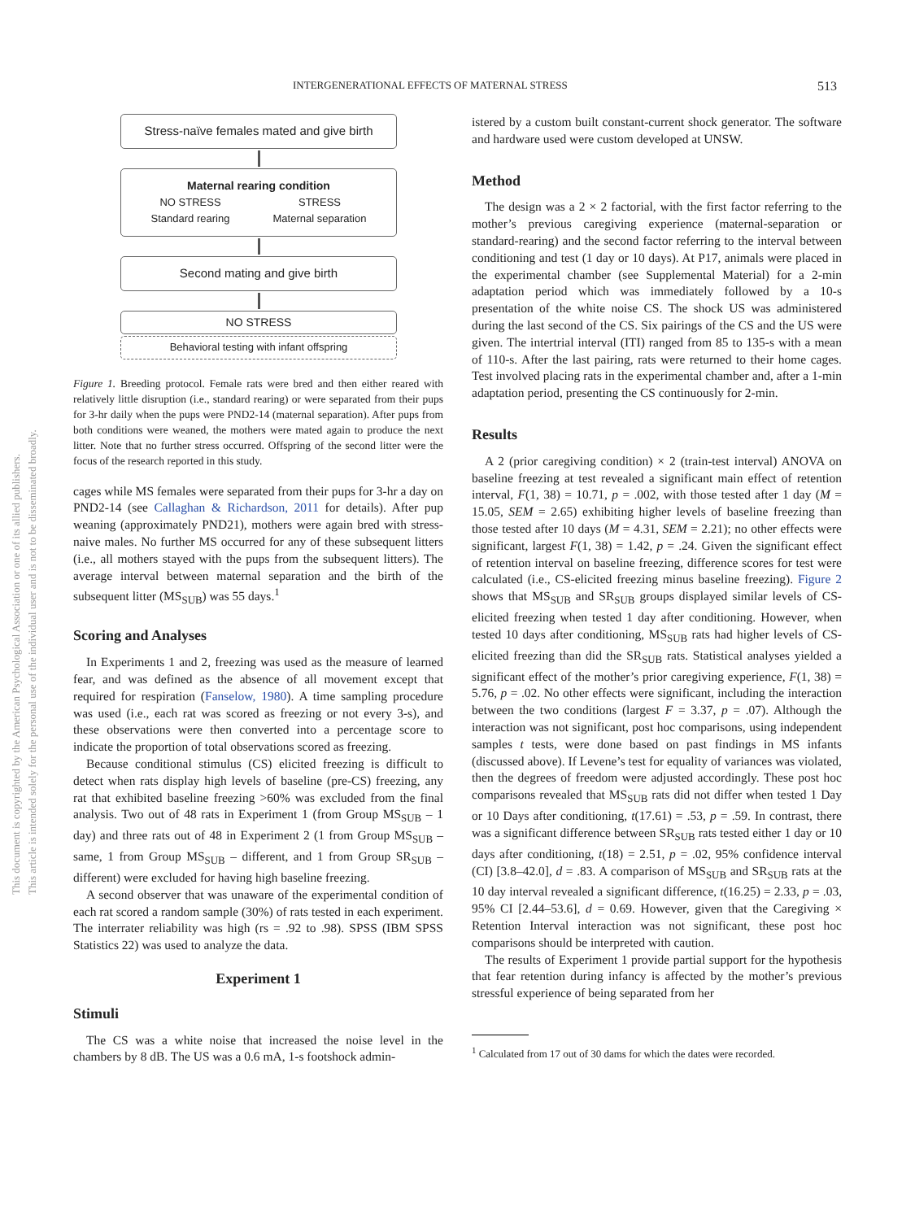INTERGENERATIONAL EFFECTS OF MATERNAL STRESS 513
This document is copyrighted by the American Psychological Association or one of its allied publishers.
This article is intended solely for the personal use of the individual user and is not to be disseminated broadly.
Stress-naïve females mated and give birth
Maternal rearing condition
NO STRESS
Standard rearing
STRESS
Maternal separation
Second mating and give birth
NO STRESS
Behavioral testing with infant offspring
Figure 1. Breeding protocol. Female rats were bred and then either reared with relatively little disruption (i.e., standard rearing) or were separated from their pups for 3-hr daily when the pups were PND2-14 (maternal separation). After pups from both conditions were weaned, the mothers were mated again to produce the next litter. Note that no further stress occurred. Offspring of the second litter were the focus of the research reported in this study.
cages while MS females were separated from their pups for 3-hr a day on PND2-14 (see Callaghan & Richardson, 2011 for details). After pup weaning (approximately PND21), mothers were again bred with stress-naive males. No further MS occurred for any of these subsequent litters (i.e., all mothers stayed with the pups from the subsequent litters). The average interval between maternal separation and the birth of the subsequent litter (MS<sub>SUB</sub>) was 55 days.<sup>1</sup>
Scoring and Analyses
In Experiments 1 and 2, freezing was used as the measure of learned fear, and was defined as the absence of all movement except that required for respiration (Fanselow, 1980). A time sampling procedure was used (i.e., each rat was scored as freezing or not every 3-s), and these observations were then converted into a percentage score to indicate the proportion of total observations scored as freezing.
Because conditional stimulus (CS) elicited freezing is difficult to detect when rats display high levels of baseline (pre-CS) freezing, any rat that exhibited baseline freezing >60% was excluded from the final analysis. Two out of 48 rats in Experiment 1 (from Group MS<sub>SUB</sub> – 1 day) and three rats out of 48 in Experiment 2 (1 from Group MS<sub>SUB</sub> – same, 1 from Group MS<sub>SUB</sub> – different, and 1 from Group SR<sub>SUB</sub> – different) were excluded for having high baseline freezing.
A second observer that was unaware of the experimental condition of each rat scored a random sample (30%) of rats tested in each experiment. The interrater reliability was high (rs = .92 to .98). SPSS (IBM SPSS Statistics 22) was used to analyze the data.
Experiment 1
Stimuli
The CS was a white noise that increased the noise level in the chambers by 8 dB. The US was a 0.6 mA, 1-s footshock admin-
istered by a custom built constant-current shock generator. The software and hardware used were custom developed at UNSW.
Method
The design was a 2 × 2 factorial, with the first factor referring to the mother’s previous caregiving experience (maternal-separation or standard-rearing) and the second factor referring to the interval between conditioning and test (1 day or 10 days). At P17, animals were placed in the experimental chamber (see Supplemental Material) for a 2-min adaptation period which was immediately followed by a 10-s presentation of the white noise CS. The shock US was administered during the last second of the CS. Six pairings of the CS and the US were given. The intertrial interval (ITI) ranged from 85 to 135-s with a mean of 110-s. After the last pairing, rats were returned to their home cages. Test involved placing rats in the experimental chamber and, after a 1-min adaptation period, presenting the CS continuously for 2-min.
Results
A 2 (prior caregiving condition) × 2 (train-test interval) ANOVA on baseline freezing at test revealed a significant main effect of retention interval, F(1, 38) = 10.71, p = .002, with those tested after 1 day (M = 15.05, SEM = 2.65) exhibiting higher levels of baseline freezing than those tested after 10 days (M = 4.31, SEM = 2.21); no other effects were significant, largest F(1, 38) = 1.42, p = .24. Given the significant effect of retention interval on baseline freezing, difference scores for test were calculated (i.e., CS-elicited freezing minus baseline freezing). Figure 2 shows that MS<sub>SUB</sub> and SR<sub>SUB</sub> groups displayed similar levels of CS-elicited freezing when tested 1 day after conditioning. However, when tested 10 days after conditioning, MS<sub>SUB</sub> rats had higher levels of CS-elicited freezing than did the SR<sub>SUB</sub> rats. Statistical analyses yielded a significant effect of the mother’s prior caregiving experience, F(1, 38) = 5.76, p = .02. No other effects were significant, including the interaction between the two conditions (largest F = 3.37, p = .07). Although the interaction was not significant, post hoc comparisons, using independent samples t tests, were done based on past findings in MS infants (discussed above). If Levene’s test for equality of variances was violated, then the degrees of freedom were adjusted accordingly. These post hoc comparisons revealed that MS<sub>SUB</sub> rats did not differ when tested 1 Day or 10 Days after conditioning, t(17.61) = .53, p = .59. In contrast, there was a significant difference between SR<sub>SUB</sub> rats tested either 1 day or 10 days after conditioning, t(18) = 2.51, p = .02, 95% confidence interval (CI) [3.8–42.0], d = .83. A comparison of MS<sub>SUB</sub> and SR<sub>SUB</sub> rats at the 10 day interval revealed a significant difference, t(16.25) = 2.33, p = .03, 95% CI [2.44–53.6], d = 0.69. However, given that the Caregiving × Retention Interval interaction was not significant, these post hoc comparisons should be interpreted with caution.
The results of Experiment 1 provide partial support for the hypothesis that fear retention during infancy is affected by the mother’s previous stressful experience of being separated from her
<sup>1</sup> Calculated from 17 out of 30 dams for which the dates were recorded.